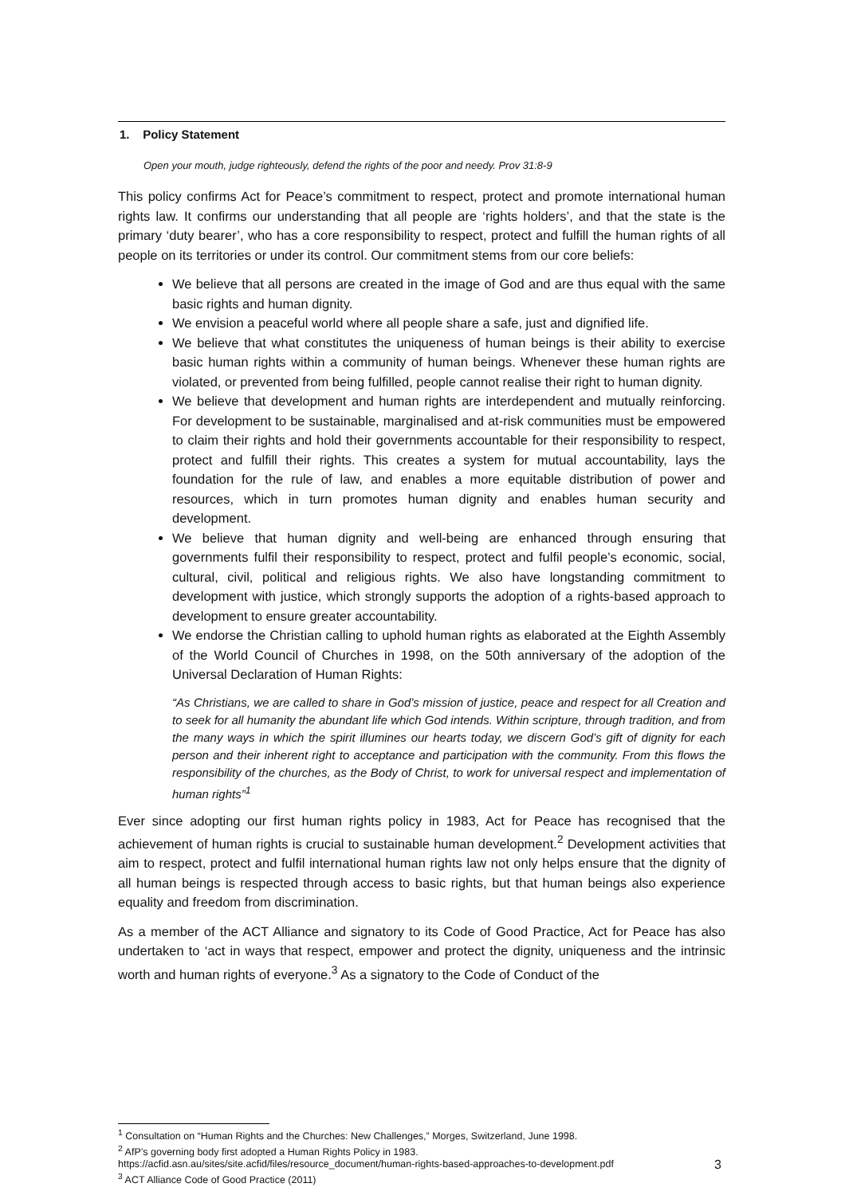1. Policy Statement
Open your mouth, judge righteously, defend the rights of the poor and needy. Prov 31:8-9
This policy confirms Act for Peace’s commitment to respect, protect and promote international human rights law. It confirms our understanding that all people are ‘rights holders’, and that the state is the primary ‘duty bearer’, who has a core responsibility to respect, protect and fulfill the human rights of all people on its territories or under its control. Our commitment stems from our core beliefs:
We believe that all persons are created in the image of God and are thus equal with the same basic rights and human dignity.
We envision a peaceful world where all people share a safe, just and dignified life.
We believe that what constitutes the uniqueness of human beings is their ability to exercise basic human rights within a community of human beings. Whenever these human rights are violated, or prevented from being fulfilled, people cannot realise their right to human dignity.
We believe that development and human rights are interdependent and mutually reinforcing. For development to be sustainable, marginalised and at-risk communities must be empowered to claim their rights and hold their governments accountable for their responsibility to respect, protect and fulfill their rights. This creates a system for mutual accountability, lays the foundation for the rule of law, and enables a more equitable distribution of power and resources, which in turn promotes human dignity and enables human security and development.
We believe that human dignity and well-being are enhanced through ensuring that governments fulfil their responsibility to respect, protect and fulfil people’s economic, social, cultural, civil, political and religious rights. We also have longstanding commitment to development with justice, which strongly supports the adoption of a rights-based approach to development to ensure greater accountability.
We endorse the Christian calling to uphold human rights as elaborated at the Eighth Assembly of the World Council of Churches in 1998, on the 50th anniversary of the adoption of the Universal Declaration of Human Rights:
“As Christians, we are called to share in God’s mission of justice, peace and respect for all Creation and to seek for all humanity the abundant life which God intends. Within scripture, through tradition, and from the many ways in which the spirit illumines our hearts today, we discern God’s gift of dignity for each person and their inherent right to acceptance and participation with the community. From this flows the responsibility of the churches, as the Body of Christ, to work for universal respect and implementation of human rights”<sup>1</sup>
Ever since adopting our first human rights policy in 1983, Act for Peace has recognised that the achievement of human rights is crucial to sustainable human development.<sup>2</sup> Development activities that aim to respect, protect and fulfil international human rights law not only helps ensure that the dignity of all human beings is respected through access to basic rights, but that human beings also experience equality and freedom from discrimination.
As a member of the ACT Alliance and signatory to its Code of Good Practice, Act for Peace has also undertaken to ‘act in ways that respect, empower and protect the dignity, uniqueness and the intrinsic worth and human rights of everyone.<sup>3</sup> As a signatory to the Code of Conduct of the
<sup>1</sup> Consultation on “Human Rights and the Churches: New Challenges,” Morges, Switzerland, June 1998.
<sup>2</sup> AfP’s governing body first adopted a Human Rights Policy in 1983.
https://acfid.asn.au/sites/site.acfid/files/resource_document/human-rights-based-approaches-to-development.pdf
<sup>3</sup> ACT Alliance Code of Good Practice (2011)
3